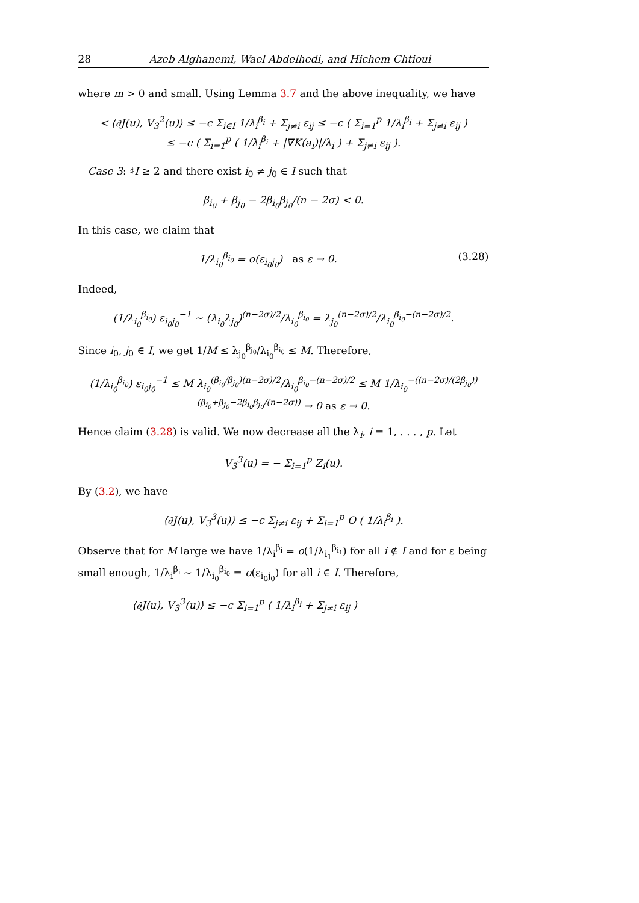28 Azeb Alghanemi, Wael Abdelhedi, and Hichem Chtioui
where m > 0 and small. Using Lemma 3.7 and the above inequality, we have
< ⟨∂J(u), V<sub>3</sub><sup>2</sup>(u)⟩ ≤ −c Σ<sub>i∈I</sub> 1/λ<sub>i</sub><sup>β<sub>i</sub></sup> + Σ<sub>j≠i</sub> ε<sub>ij</sub> ≤ −c ( Σ<sub>i=1</sub><sup>p</sup> 1/λ<sub>i</sub><sup>β<sub>i</sub></sup> + Σ<sub>j≠i</sub> ε<sub>ij</sub> )
≤ −c ( Σ<sub>i=1</sub><sup>p</sup> ( 1/λ<sub>i</sub><sup>β<sub>i</sub></sup> + |∇K(a<sub>i</sub>)|/λ<sub>i</sub> ) + Σ<sub>j≠i</sub> ε<sub>ij</sub> ).
Case 3: ♯I ≥ 2 and there exist i<sub>0</sub> ≠ j<sub>0</sub> ∈ I such that
β<sub>i<sub>0</sub></sub> + β<sub>j<sub>0</sub></sub> − 2β<sub>i<sub>0</sub></sub>β<sub>j<sub>0</sub></sub>/(n − 2σ) < 0.
In this case, we claim that
(3.28) 1/λ<sub>i<sub>0</sub></sub><sup>β<sub>i<sub>0</sub></sub></sup> = o(ε<sub>i<sub>0</sub>j<sub>0</sub></sub>) as ε → 0.
Indeed,
(1/λ<sub>i<sub>0</sub></sub><sup>β<sub>i<sub>0</sub></sub></sup>) ε<sub>i<sub>0</sub>j<sub>0</sub></sub><sup>−1</sup> ∼ (λ<sub>i<sub>0</sub></sub>λ<sub>j<sub>0</sub></sub>)<sup>(n−2σ)/2</sup>/λ<sub>i<sub>0</sub></sub><sup>β<sub>i<sub>0</sub></sub></sup> = λ<sub>j<sub>0</sub></sub><sup>(n−2σ)/2</sup>/λ<sub>i<sub>0</sub></sub><sup>β<sub>i<sub>0</sub></sub>−(n−2σ)/2</sup>.
Since i<sub>0</sub>, j<sub>0</sub> ∈ I, we get 1/M ≤ λ<sub>j<sub>0</sub></sub><sup>β<sub>j<sub>0</sub></sub></sup>/λ<sub>i<sub>0</sub></sub><sup>β<sub>i<sub>0</sub></sub></sup> ≤ M. Therefore,
(1/λ<sub>i<sub>0</sub></sub><sup>β<sub>i<sub>0</sub></sub></sup>) ε<sub>i<sub>0</sub>j<sub>0</sub></sub><sup>−1</sup> ≤ M λ<sub>i<sub>0</sub></sub><sup>(β<sub>i<sub>0</sub></sub>/β<sub>j<sub>0</sub></sub>)(n−2σ)/2</sup>/λ<sub>i<sub>0</sub></sub><sup>β<sub>i<sub>0</sub></sub>−(n−2σ)/2</sup> ≤ M 1/λ<sub>i<sub>0</sub></sub><sup>−((n−2σ)/(2β<sub>j<sub>0</sub></sub>))(β<sub>i<sub>0</sub></sub>+β<sub>j<sub>0</sub></sub>−2β<sub>i<sub>0</sub></sub>β<sub>j<sub>0</sub></sub>/(n−2σ))</sup> → 0 as ε → 0.
Hence claim (3.28) is valid. We now decrease all the λ<sub>i</sub>, i = 1, . . . , p. Let
V<sub>3</sub><sup>3</sup>(u) = − Σ<sub>i=1</sub><sup>p</sup> Z<sub>i</sub>(u).
By (3.2), we have
⟨∂J(u), V<sub>3</sub><sup>3</sup>(u)⟩ ≤ −c Σ<sub>j≠i</sub> ε<sub>ij</sub> + Σ<sub>i=1</sub><sup>p</sup> O ( 1/λ<sub>i</sub><sup>β<sub>i</sub></sup> ).
Observe that for M large we have 1/λ<sub>i</sub><sup>β<sub>i</sub></sup> = o(1/λ<sub>i<sub>1</sub></sub><sup>β<sub>i<sub>1</sub></sub></sup>) for all i ∉ I and for ε being small enough, 1/λ<sub>i</sub><sup>β<sub>i</sub></sup> ∼ 1/λ<sub>i<sub>0</sub></sub><sup>β<sub>i<sub>0</sub></sub></sup> = o(ε<sub>i<sub>0</sub>j<sub>0</sub></sub>) for all i ∈ I. Therefore,
⟨∂J(u), V<sub>3</sub><sup>3</sup>(u)⟩ ≤ −c Σ<sub>i=1</sub><sup>p</sup> ( 1/λ<sub>i</sub><sup>β<sub>i</sub></sup> + Σ<sub>j≠i</sub> ε<sub>ij</sub> )